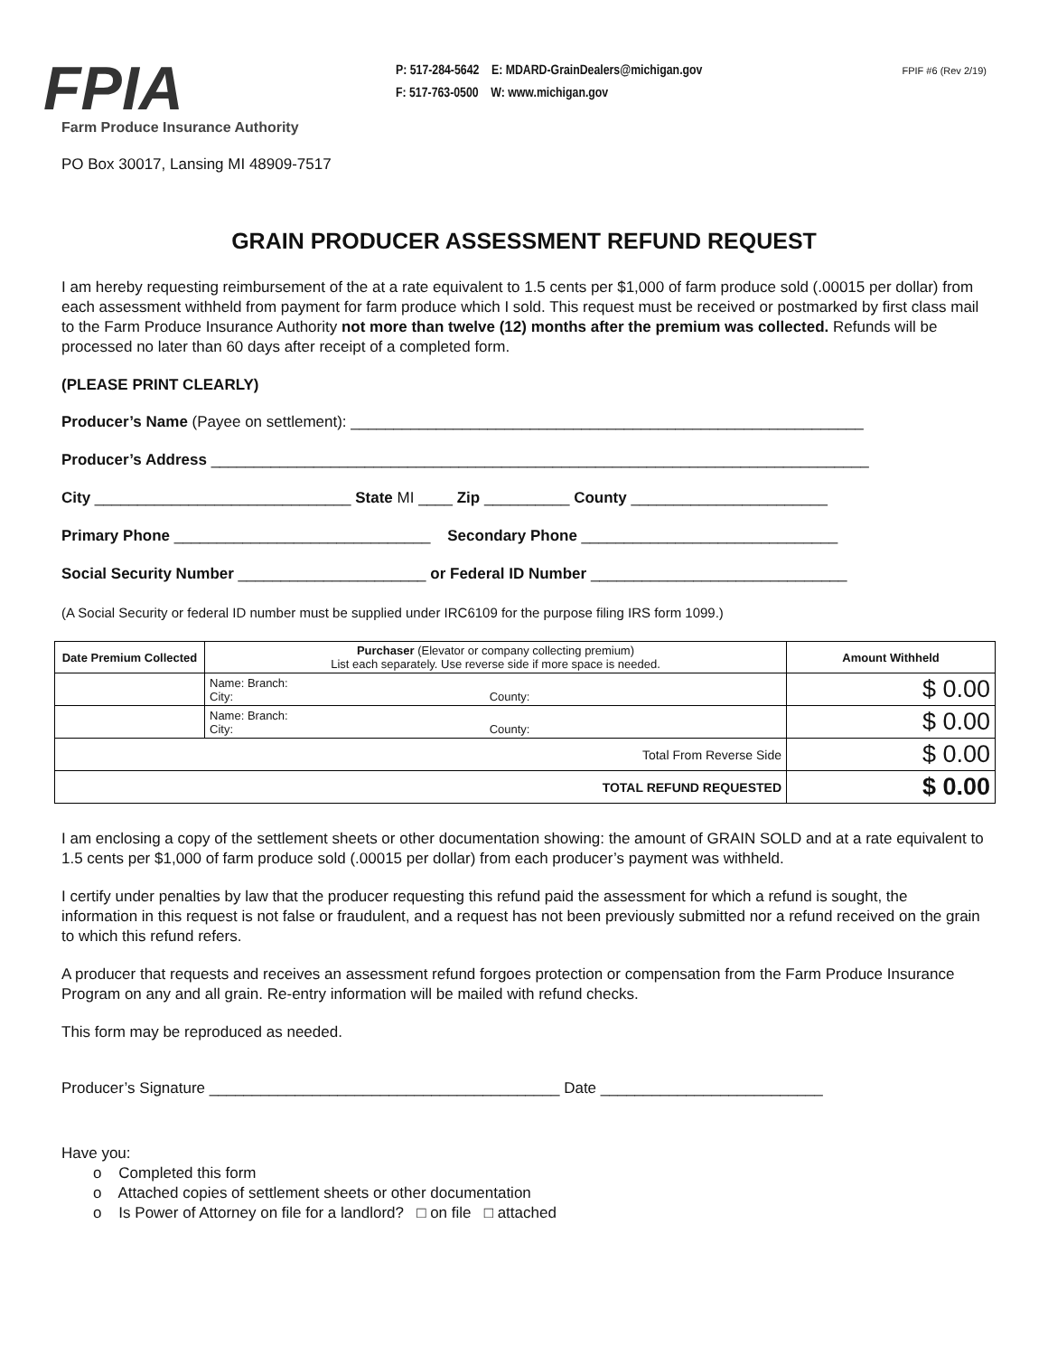FPIA
Farm Produce Insurance Authority
P: 517-284-5642 E: MDARD-GrainDealers@michigan.gov
F: 517-763-0500 W: www.michigan.gov
FPIF #6 (Rev 2/19)
PO Box 30017, Lansing MI 48909-7517
GRAIN PRODUCER ASSESSMENT REFUND REQUEST
I am hereby requesting reimbursement of the at a rate equivalent to 1.5 cents per $1,000 of farm produce sold (.00015 per dollar) from each assessment withheld from payment for farm produce which I sold. This request must be received or postmarked by first class mail to the Farm Produce Insurance Authority not more than twelve (12) months after the premium was collected. Refunds will be processed no later than 60 days after receipt of a completed form.
(PLEASE PRINT CLEARLY)
Producer’s Name (Payee on settlement): ____________________________________________________________
Producer’s Address _____________________________________________________________________________
City ______________________________ State MI ____ Zip __________ County _______________________
Primary Phone ______________________________ Secondary Phone ______________________________
Social Security Number ______________________ or Federal ID Number ______________________________
(A Social Security or federal ID number must be supplied under IRC6109 for the purpose filing IRS form 1099.)
| Date Premium Collected | Purchaser (Elevator or company collecting premium) List each separately. Use reverse side if more space is needed. | Amount Withheld |
| --- | --- | --- |
| | Name: Branch: City: County: | $ 0.00 |
| | Name: Branch: City: County: | $ 0.00 |
| Total From Reverse Side | | $ 0.00 |
| TOTAL REFUND REQUESTED | | $ 0.00 |
I am enclosing a copy of the settlement sheets or other documentation showing: the amount of GRAIN SOLD and at a rate equivalent to 1.5 cents per $1,000 of farm produce sold (.00015 per dollar) from each producer’s payment was withheld.
I certify under penalties by law that the producer requesting this refund paid the assessment for which a refund is sought, the information in this request is not false or fraudulent, and a request has not been previously submitted nor a refund received on the grain to which this refund refers.
A producer that requests and receives an assessment refund forgoes protection or compensation from the Farm Produce Insurance Program on any and all grain. Re-entry information will be mailed with refund checks.
This form may be reproduced as needed.
Producer’s Signature _________________________________________ Date __________________________
Have you:
o Completed this form
o Attached copies of settlement sheets or other documentation
o Is Power of Attorney on file for a landlord? □ on file □ attached